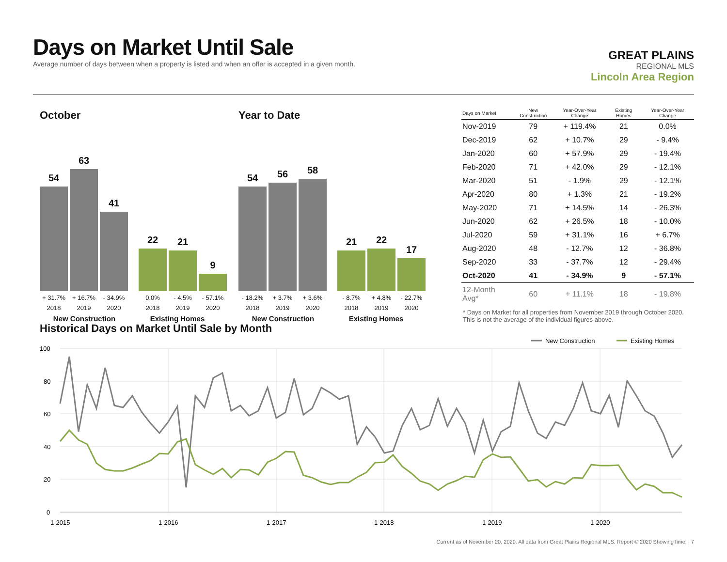Days on Market Until Sale
Average number of days between when a property is listed and when an offer is accepted in a given month.
GREAT PLAINS
REGIONAL MLS
Lincoln Area Region
October
54
63
41
22
21
9
+ 31.7% + 16.7% - 34.9% 0.0% - 4.5% - 57.1%
2018 2019 2020 2018 2019 2020
New Construction Existing Homes
Year to Date
54
56
58
21
22
17
- 18.2% + 3.7% + 3.6% - 8.7% + 4.8% - 22.7%
2018 2019 2020 2018 2019 2020
New Construction Existing Homes
| Days on Market | New Construction | Year-Over-Year Change | Existing Homes | Year-Over-Year Change |
| --- | --- | --- | --- | --- |
| Nov-2019 | 79 | + 119.4% | 21 | 0.0% |
| Dec-2019 | 62 | + 10.7% | 29 | - 9.4% |
| Jan-2020 | 60 | + 57.9% | 29 | - 19.4% |
| Feb-2020 | 71 | + 42.0% | 29 | - 12.1% |
| Mar-2020 | 51 | - 1.9% | 29 | - 12.1% |
| Apr-2020 | 80 | + 1.3% | 21 | - 19.2% |
| May-2020 | 71 | + 14.5% | 14 | - 26.3% |
| Jun-2020 | 62 | + 26.5% | 18 | - 10.0% |
| Jul-2020 | 59 | + 31.1% | 16 | + 6.7% |
| Aug-2020 | 48 | - 12.7% | 12 | - 36.8% |
| Sep-2020 | 33 | - 37.7% | 12 | - 29.4% |
| Oct-2020 | 41 | - 34.9% | 9 | - 57.1% |
| 12-Month Avg* | 60 | + 11.1% | 18 | - 19.8% |
* Days on Market for all properties from November 2019 through October 2020. This is not the average of the individual figures above.
Historical Days on Market Until Sale by Month
100
80
60
40
20
0
1-2015
1-2016
1-2017
1-2018
1-2019
1-2020
New Construction
Existing Homes
Current as of November 20, 2020. All data from Great Plains Regional MLS. Report © 2020 ShowingTime. | 7